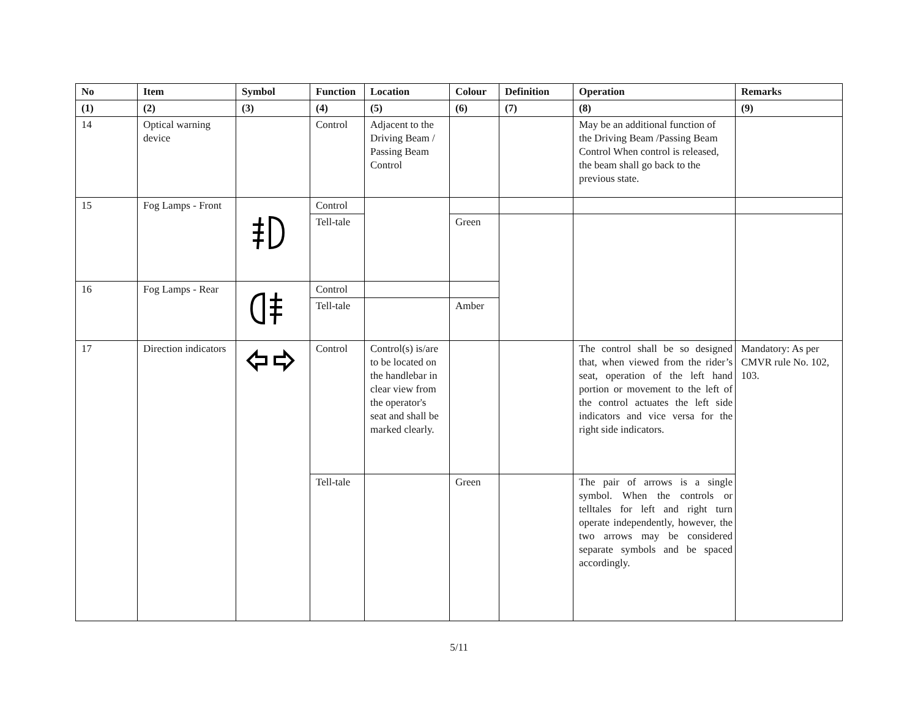| No | Item | Symbol | Function | Location | Colour | Definition | Operation | Remarks |
| --- | --- | --- | --- | --- | --- | --- | --- | --- |
| (1) | (2) | (3) | (4) | (5) | (6) | (7) | (8) | (9) |
| 14 | Optical warning device | | Control | Adjacent to the Driving Beam / Passing Beam Control | | | May be an additional function of the Driving Beam /Passing Beam Control When control is released, the beam shall go back to the previous state. | |
| 15 | Fog Lamps - Front | | Control | | | | | |
| | | | Tell-tale | | Green | | | |
| 16 | Fog Lamps - Rear | | Control | | | | | |
| | | | Tell-tale | | Amber | | | |
| 17 | Direction indicators | | Control | Control(s) is/are to be located on the handlebar in clear view from the operator's seat and shall be marked clearly. | | | The control shall be so designed that, when viewed from the rider’s seat, operation of the left hand portion or movement to the left of the control actuates the left side indicators and vice versa for the right side indicators. | Mandatory: As per CMVR rule No. 102, 103. |
| | | | Tell-tale | | Green | | The pair of arrows is a single symbol. When the controls or telltales for left and right turn operate independently, however, the two arrows may be considered separate symbols and be spaced accordingly. | |
5/11